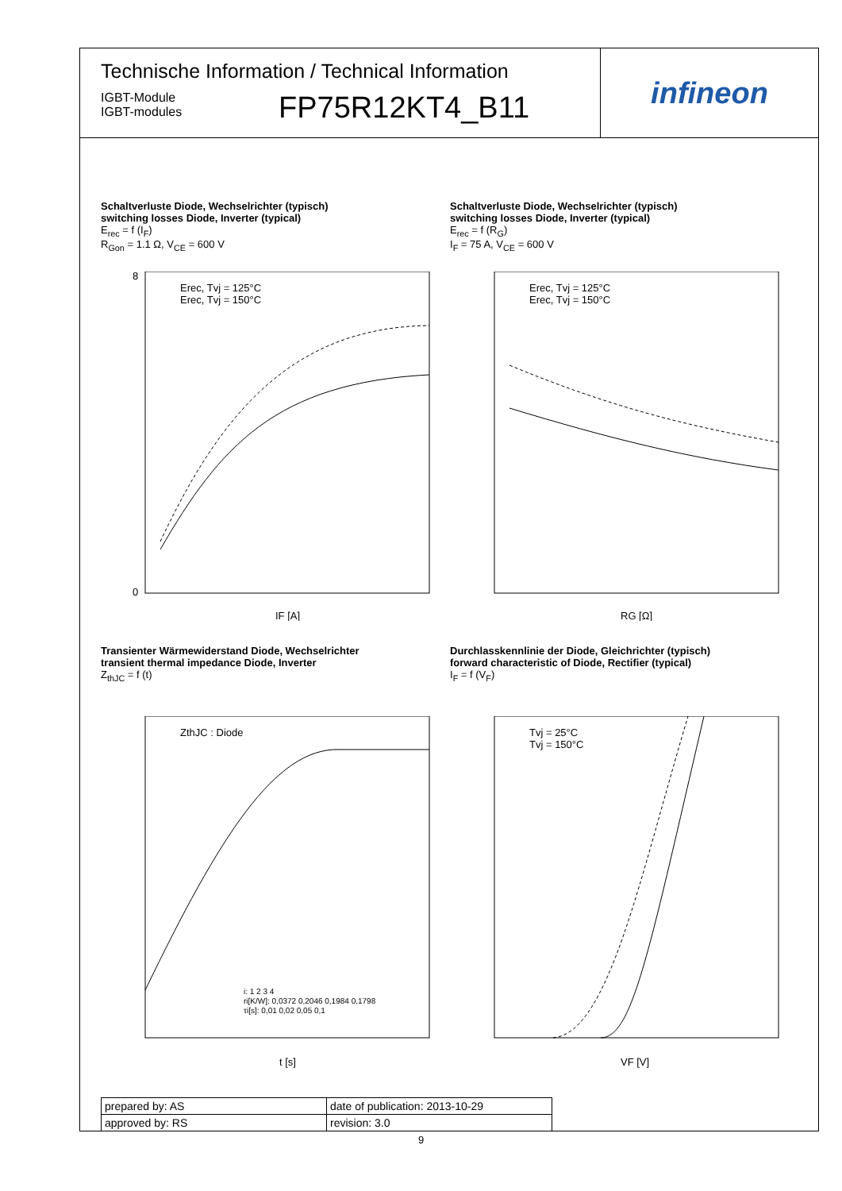Technische Information / Technical Information
IGBT-Module
IGBT-modules
FP75R12KT4_B11
infineon
Schaltverluste Diode, Wechselrichter (typisch)
switching losses Diode, Inverter (typical)
E<sub>rec</sub> = f (I<sub>F</sub>)
R<sub>Gon</sub> = 1.1 Ω, V<sub>CE</sub> = 600 V
Erec, Tvj = 125°C
Erec, Tvj = 150°C
IF [A]
8
0
Schaltverluste Diode, Wechselrichter (typisch)
switching losses Diode, Inverter (typical)
E<sub>rec</sub> = f (R<sub>G</sub>)
I<sub>F</sub> = 75 A, V<sub>CE</sub> = 600 V
Erec, Tvj = 125°C
Erec, Tvj = 150°C
RG [Ω]
Transienter Wärmewiderstand Diode, Wechselrichter
transient thermal impedance Diode, Inverter
Z<sub>thJC</sub> = f (t)
ZthJC : Diode
i: 1 2 3 4
ri[K/W]: 0,0372 0,2046 0,1984 0,1798
τi[s]: 0,01 0,02 0,05 0,1
t [s]
Durchlasskennlinie der Diode, Gleichrichter (typisch)
forward characteristic of Diode, Rectifier (typical)
I<sub>F</sub> = f (V<sub>F</sub>)
Tvj = 25°C
Tvj = 150°C
VF [V]
| prepared by: AS | date of publication: 2013-10-29 |
| approved by: RS | revision: 3.0 |
9